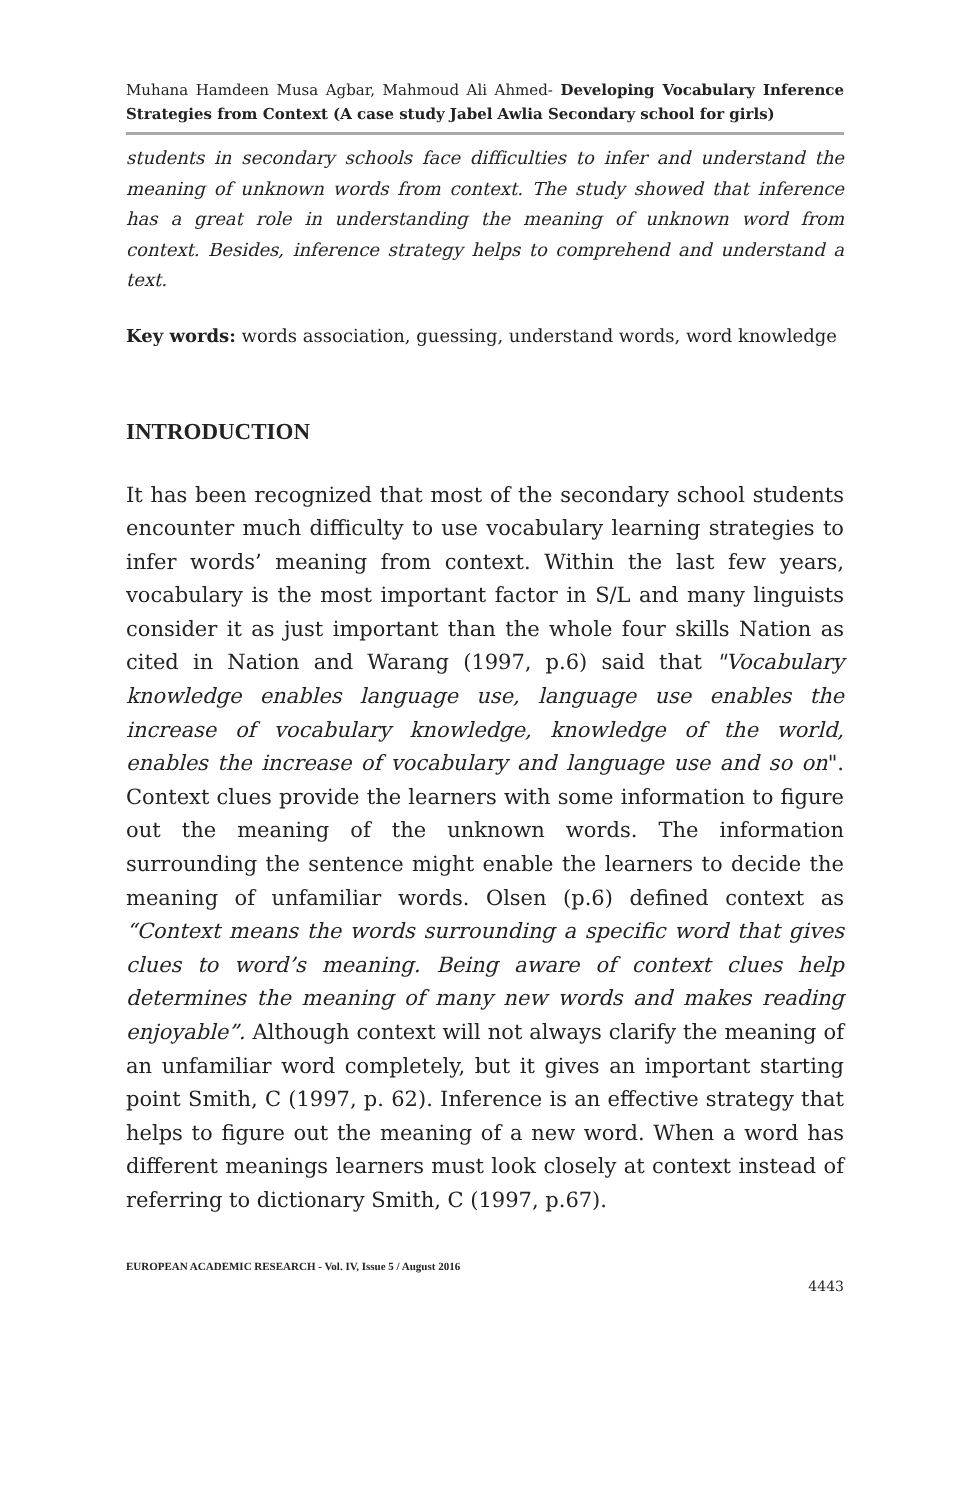Muhana Hamdeen Musa Agbar, Mahmoud Ali Ahmed- Developing Vocabulary Inference Strategies from Context (A case study Jabel Awlia Secondary school for girls)
students in secondary schools face difficulties to infer and understand the meaning of unknown words from context. The study showed that inference has a great role in understanding the meaning of unknown word from context. Besides, inference strategy helps to comprehend and understand a text.
Key words: words association, guessing, understand words, word knowledge
INTRODUCTION
It has been recognized that most of the secondary school students encounter much difficulty to use vocabulary learning strategies to infer words’ meaning from context. Within the last few years, vocabulary is the most important factor in S/L and many linguists consider it as just important than the whole four skills Nation as cited in Nation and Warang (1997, p.6) said that "Vocabulary knowledge enables language use, language use enables the increase of vocabulary knowledge, knowledge of the world, enables the increase of vocabulary and language use and so on". Context clues provide the learners with some information to figure out the meaning of the unknown words. The information surrounding the sentence might enable the learners to decide the meaning of unfamiliar words. Olsen (p.6) defined context as “Context means the words surrounding a specific word that gives clues to word’s meaning. Being aware of context clues help determines the meaning of many new words and makes reading enjoyable”. Although context will not always clarify the meaning of an unfamiliar word completely, but it gives an important starting point Smith, C (1997, p. 62). Inference is an effective strategy that helps to figure out the meaning of a new word. When a word has different meanings learners must look closely at context instead of referring to dictionary Smith, C (1997, p.67).
EUROPEAN ACADEMIC RESEARCH - Vol. IV, Issue 5 / August 2016
4443